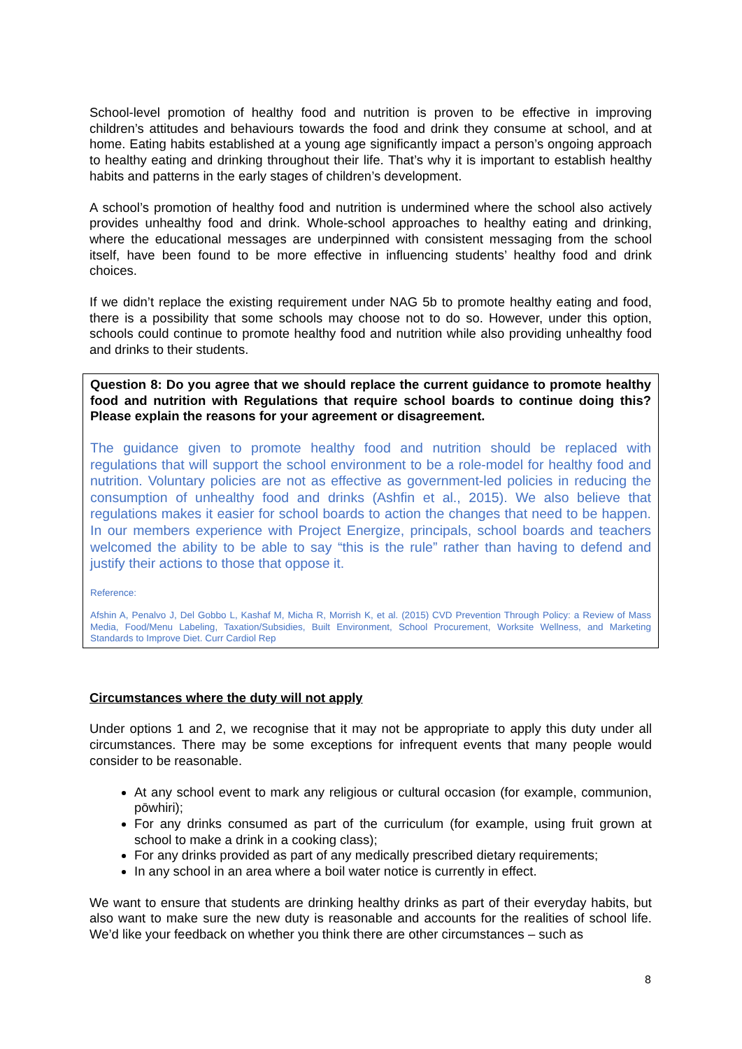School-level promotion of healthy food and nutrition is proven to be effective in improving children’s attitudes and behaviours towards the food and drink they consume at school, and at home. Eating habits established at a young age significantly impact a person’s ongoing approach to healthy eating and drinking throughout their life. That’s why it is important to establish healthy habits and patterns in the early stages of children’s development.
A school’s promotion of healthy food and nutrition is undermined where the school also actively provides unhealthy food and drink. Whole-school approaches to healthy eating and drinking, where the educational messages are underpinned with consistent messaging from the school itself, have been found to be more effective in influencing students’ healthy food and drink choices.
If we didn’t replace the existing requirement under NAG 5b to promote healthy eating and food, there is a possibility that some schools may choose not to do so. However, under this option, schools could continue to promote healthy food and nutrition while also providing unhealthy food and drinks to their students.
Question 8: Do you agree that we should replace the current guidance to promote healthy food and nutrition with Regulations that require school boards to continue doing this? Please explain the reasons for your agreement or disagreement.
The guidance given to promote healthy food and nutrition should be replaced with regulations that will support the school environment to be a role-model for healthy food and nutrition. Voluntary policies are not as effective as government-led policies in reducing the consumption of unhealthy food and drinks (Ashfin et al., 2015). We also believe that regulations makes it easier for school boards to action the changes that need to be happen. In our members experience with Project Energize, principals, school boards and teachers welcomed the ability to be able to say “this is the rule” rather than having to defend and justify their actions to those that oppose it.
Reference:
Afshin A, Penalvo J, Del Gobbo L, Kashaf M, Micha R, Morrish K, et al. (2015) CVD Prevention Through Policy: a Review of Mass Media, Food/Menu Labeling, Taxation/Subsidies, Built Environment, School Procurement, Worksite Wellness, and Marketing Standards to Improve Diet. Curr Cardiol Rep
Circumstances where the duty will not apply
Under options 1 and 2, we recognise that it may not be appropriate to apply this duty under all circumstances. There may be some exceptions for infrequent events that many people would consider to be reasonable.
At any school event to mark any religious or cultural occasion (for example, communion, pōwhiri);
For any drinks consumed as part of the curriculum (for example, using fruit grown at school to make a drink in a cooking class);
For any drinks provided as part of any medically prescribed dietary requirements;
In any school in an area where a boil water notice is currently in effect.
We want to ensure that students are drinking healthy drinks as part of their everyday habits, but also want to make sure the new duty is reasonable and accounts for the realities of school life. We’d like your feedback on whether you think there are other circumstances – such as
8